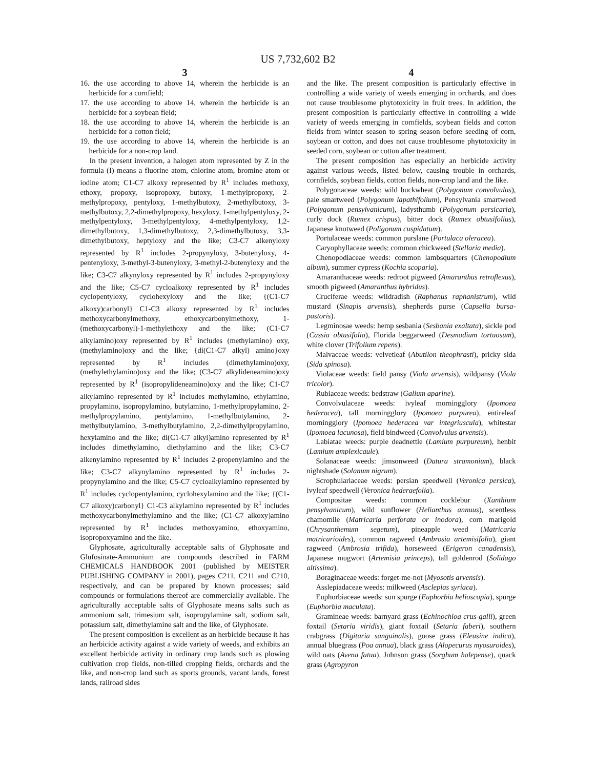US 7,732,602 B2
3
16. the use according to above 14, wherein the herbicide is an herbicide for a cornfield;
17. the use according to above 14, wherein the herbicide is an herbicide for a soybean field;
18. the use according to above 14, wherein the herbicide is an herbicide for a cotton field;
19. the use according to above 14, wherein the herbicide is an herbicide for a non-crop land.
In the present invention, a halogen atom represented by Z in the formula (I) means a fluorine atom, chlorine atom, bromine atom or iodine atom; C1-C7 alkoxy represented by R<sup>1</sup> includes methoxy, ethoxy, propoxy, isopropoxy, butoxy, 1-methylpropoxy, 2-methylpropoxy, pentyloxy, 1-methylbutoxy, 2-methylbutoxy, 3-methylbutoxy, 2,2-dimethylpropoxy, hexyloxy, 1-methylpentyloxy, 2-methylpentyloxy, 3-methylpentyloxy, 4-methylpentyloxy, 1,2-dimethylbutoxy, 1,3-dimethylbutoxy, 2,3-dimethylbutoxy, 3,3-dimethylbutoxy, heptyloxy and the like; C3-C7 alkenyloxy represented by R<sup>1</sup> includes 2-propynyloxy, 3-butenyloxy, 4-pentenyloxy, 3-methyl-3-butenyloxy, 3-methyl-2-butenyloxy and the like; C3-C7 alkynyloxy represented by R<sup>1</sup> includes 2-propynyloxy and the like; C5-C7 cycloalkoxy represented by R<sup>1</sup> includes cyclopentyloxy, cyclohexyloxy and the like; {(C1-C7 alkoxy)carbonyl} C1-C3 alkoxy represented by R<sup>1</sup> includes methoxycarbonylmethoxy, ethoxycarbonylmethoxy, 1-(methoxycarbonyl)-1-methylethoxy and the like; (C1-C7 alkylamino)oxy represented by R<sup>1</sup> includes (methylamino) oxy, (methylamino)oxy and the like; {di(C1-C7 alkyl) amino}oxy represented by R<sup>1</sup> includes (dimethylamino)oxy, (methylethylamino)oxy and the like; (C3-C7 alkylideneamino)oxy represented by R<sup>1</sup> (isopropylideneamino)oxy and the like; C1-C7 alkylamino represented by R<sup>1</sup> includes methylamino, ethylamino, propylamino, isopropylamino, butylamino, 1-methylpropylamino, 2-methylpropylamino, pentylamino, 1-methylbutylamino, 2-methylbutylamino, 3-methylbutylamino, 2,2-dimethylpropylamino, hexylamino and the like; di(C1-C7 alkyl)amino represented by R<sup>1</sup> includes dimethylamino, diethylamino and the like; C3-C7 alkenylamino represented by R<sup>1</sup> includes 2-propenylamino and the like; C3-C7 alkynylamino represented by R<sup>1</sup> includes 2-propynylamino and the like; C5-C7 cycloalkylamino represented by R<sup>1</sup> includes cyclopentylamino, cyclohexylamino and the like; {(C1-C7 alkoxy)carbonyl} C1-C3 alkylamino represented by R<sup>1</sup> includes methoxycarbonylmethylamino and the like; (C1-C7 alkoxy)amino represented by R<sup>1</sup> includes methoxyamino, ethoxyamino, isopropoxyamino and the like.
Glyphosate, agriculturally acceptable salts of Glyphosate and Glufosinate-Ammonium are compounds described in FARM CHEMICALS HANDBOOK 2001 (published by MEISTER PUBLISHING COMPANY in 2001), pages C211, C211 and C210, respectively, and can be prepared by known processes; said compounds or formulations thereof are commercially available. The agriculturally acceptable salts of Glyphosate means salts such as ammonium salt, trimesium salt, isopropylamine salt, sodium salt, potassium salt, dimethylamine salt and the like, of Glyphosate.
The present composition is excellent as an herbicide because it has an herbicide activity against a wide variety of weeds, and exhibits an excellent herbicide activity in ordinary crop lands such as plowing cultivation crop fields, non-tilled cropping fields, orchards and the like, and non-crop land such as sports grounds, vacant lands, forest lands, railroad sides
4
and the like. The present composition is particularly effective in controlling a wide variety of weeds emerging in orchards, and does not cause troublesome phytotoxicity in fruit trees. In addition, the present composition is particularly effective in controlling a wide variety of weeds emerging in cornfields, soybean fields and cotton fields from winter season to spring season before seeding of corn, soybean or cotton, and does not cause troublesome phytotoxicity in seeded corn, soybean or cotton after treatment.
The present composition has especially an herbicide activity against various weeds, listed below, causing trouble in orchards, cornfields, soybean fields, cotton fields, non-crop land and the like.
Polygonaceae weeds: wild buckwheat (Polygonum convolvulus), pale smartweed (Polygonum lapathifolium), Pensylvania smartweed (Polygonum pensylvanicum), ladysthumb (Polygonum persicaria), curly dock (Rumex crispus), bitter dock (Rumex obtusifolius), Japanese knotweed (Poligonum cuspidatum).
Portulaceae weeds: common purslane (Portulaca oleracea).
Caryophyllaceae weeds: common chickweed (Stellaria media).
Chenopodiaceae weeds: common lambsquarters (Chenopodium album), summer cypress (Kochia scoparia).
Amaranthaceae weeds: redroot pigweed (Amaranthus retroflexus), smooth pigweed (Amaranthus hybridus).
Cruciferae weeds: wildradish (Raphanus raphanistrum), wild mustard (Sinapis arvensis), shepherds purse (Capsella bursa-pastoris).
Legminosae weeds: hemp sesbania (Sesbania exaltata), sickle pod (Cassia obtusifolia), Florida beggarweed (Desmodium tortuosum), white clover (Trifolium repens).
Malvaceae weeds: velvetleaf (Abutilon theophrasti), pricky sida (Sida spinosa).
Violaceae weeds: field pansy (Viola arvensis), wildpansy (Viola tricolor).
Rubiaceae weeds: bedstraw (Galium aparine).
Convolvulaceae weeds: ivyleaf morningglory (Ipomoea hederacea), tall morningglory (Ipomoea purpurea), entireleaf morningglory (Ipomoea hederacea var integriuscula), whitestar (Ipomoea lacunosa), field bindweed (Convolvulus arvensis).
Labiatae weeds: purple deadnettle (Lamium purpureum), henbit (Lamium amplexicaule).
Solanaceae weeds: jimsonweed (Datura stramonium), black nightshade (Solanum nigrum).
Scrophulariaceae weeds: persian speedwell (Veronica persica), ivyleaf speedwell (Veronica hederaefolia).
Compositae weeds: common cocklebur (Xanthium pensylvanicum), wild sunflower (Helianthus annuus), scentless chamomile (Matricaria perforata or inodora), corn marigold (Chrysanthemum segetum), pineapple weed (Matricaria matricarioides), common ragweed (Ambrosia artemisifolia), giant ragweed (Ambrosia trifida), horseweed (Erigeron canadensis), Japanese mugwort (Artemisia princeps), tall goldenrod (Solidago altissima).
Boraginaceae weeds: forget-me-not (Myosotis arvensis).
Asslepiadaceae weeds: milkweed (Asclepias syriaca).
Euphorbiaceae weeds: sun spurge (Euphorbia helioscopia), spurge (Euphorbia maculata).
Gramineae weeds: barnyard grass (Echinochloa crus-galli), green foxtail (Setaria viridis), giant foxtail (Setaria faberi), southern crabgrass (Digitaria sanguinalis), goose grass (Eleusine indica), annual bluegrass (Poa annua), black grass (Alopecurus myosuroides), wild oats (Avena fatua), Johnson grass (Sorghum halepense), quack grass (Agropyron